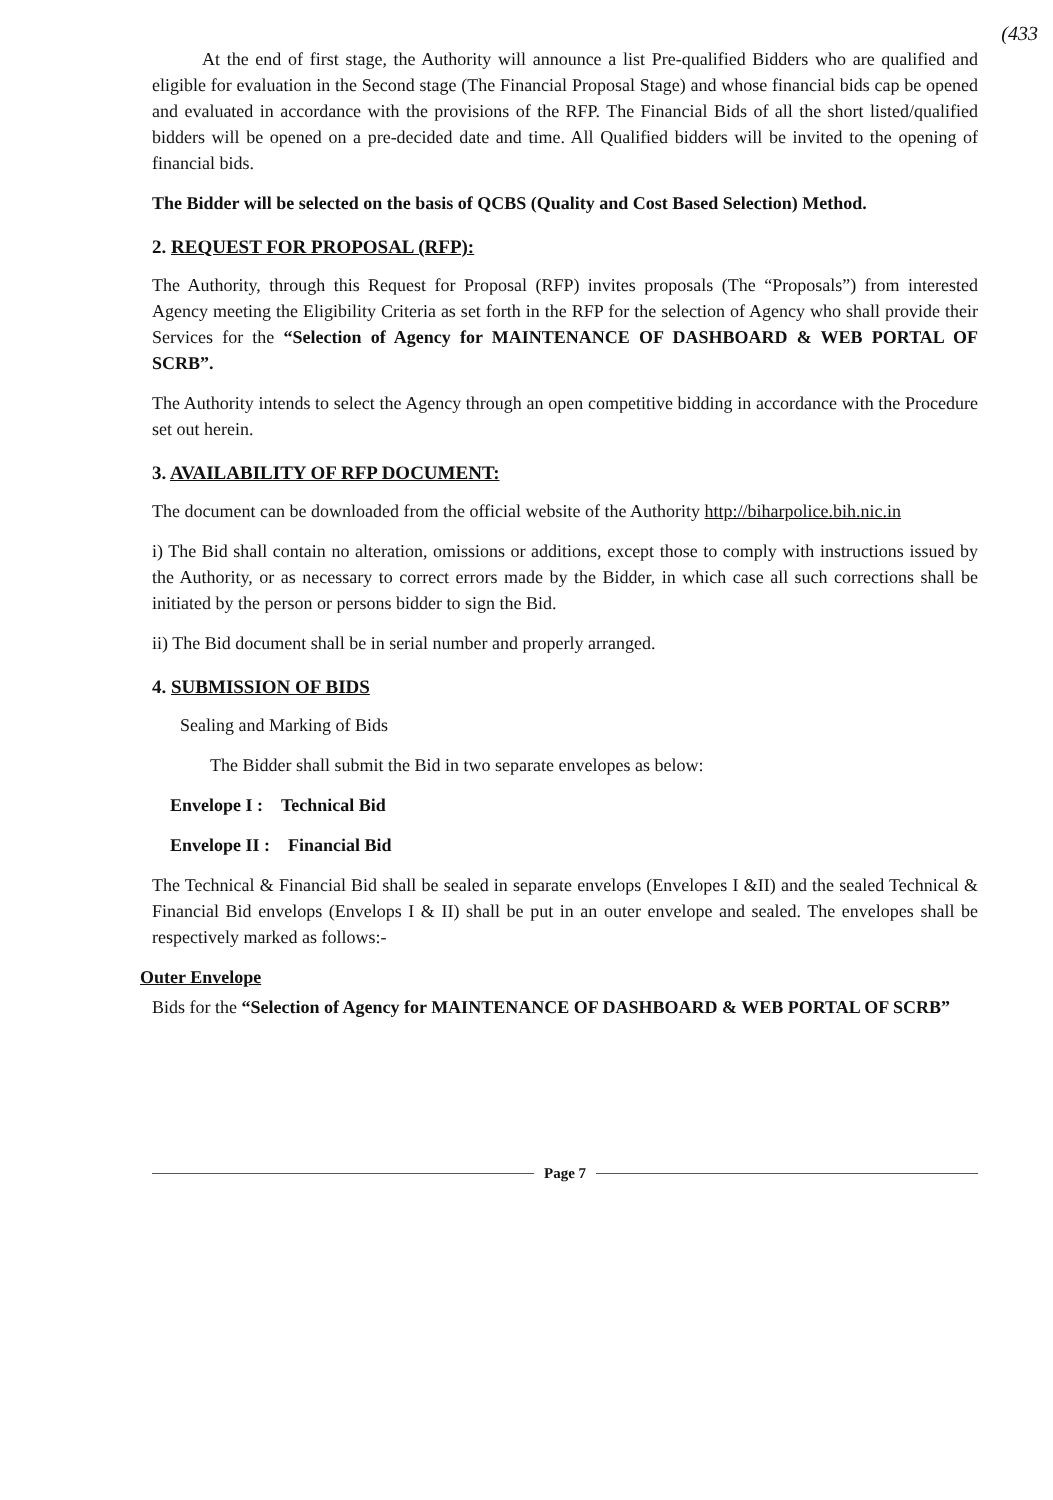(433
At the end of first stage, the Authority will announce a list Pre-qualified Bidders who are qualified and eligible for evaluation in the Second stage (The Financial Proposal Stage) and whose financial bids cap be opened and evaluated in accordance with the provisions of the RFP. The Financial Bids of all the short listed/qualified bidders will be opened on a pre-decided date and time. All Qualified bidders will be invited to the opening of financial bids.
The Bidder will be selected on the basis of QCBS (Quality and Cost Based Selection) Method.
2. REQUEST FOR PROPOSAL (RFP):
The Authority, through this Request for Proposal (RFP) invites proposals (The “Proposals”) from interested Agency meeting the Eligibility Criteria as set forth in the RFP for the selection of Agency who shall provide their Services for the “Selection of Agency for MAINTENANCE OF DASHBOARD & WEB PORTAL OF SCRB”.
The Authority intends to select the Agency through an open competitive bidding in accordance with the Procedure set out herein.
3. AVAILABILITY OF RFP DOCUMENT:
The document can be downloaded from the official website of the Authority http://biharpolice.bih.nic.in
i) The Bid shall contain no alteration, omissions or additions, except those to comply with instructions issued by the Authority, or as necessary to correct errors made by the Bidder, in which case all such corrections shall be initiated by the person or persons bidder to sign the Bid.
ii) The Bid document shall be in serial number and properly arranged.
4. SUBMISSION OF BIDS
Sealing and Marking of Bids
The Bidder shall submit the Bid in two separate envelopes as below:
Envelope I : Technical Bid
Envelope II : Financial Bid
The Technical & Financial Bid shall be sealed in separate envelops (Envelopes I &II) and the sealed Technical & Financial Bid envelops (Envelops I & II) shall be put in an outer envelope and sealed. The envelopes shall be respectively marked as follows:-
Outer Envelope
Bids for the “Selection of Agency for MAINTENANCE OF DASHBOARD & WEB PORTAL OF SCRB”
Page 7